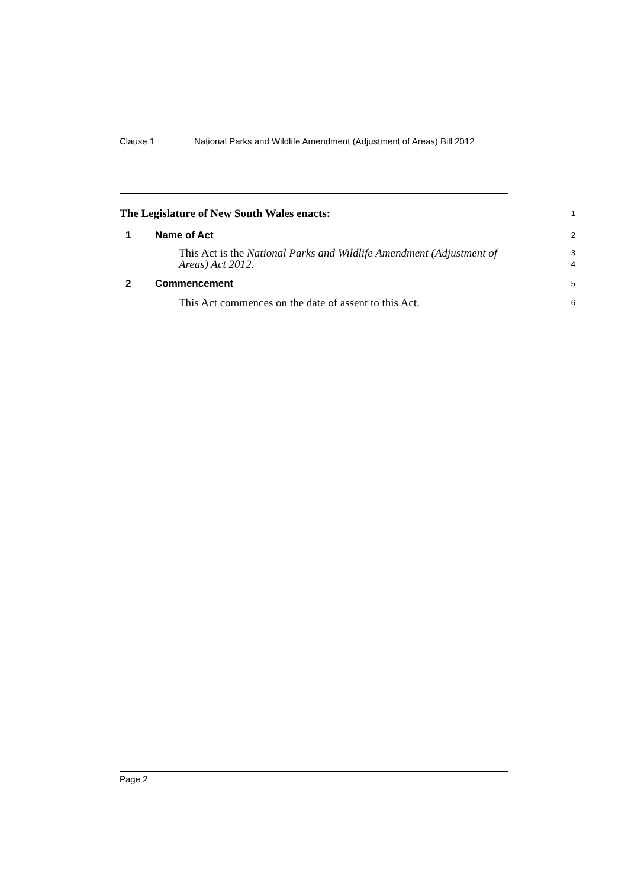Clause 1 National Parks and Wildlife Amendment (Adjustment of Areas) Bill 2012
The Legislature of New South Wales enacts:
1
1 Name of Act
2
This Act is the National Parks and Wildlife Amendment (Adjustment of
Areas) Act 2012.
3
4
2 Commencement
5
This Act commences on the date of assent to this Act.
6
Page 2